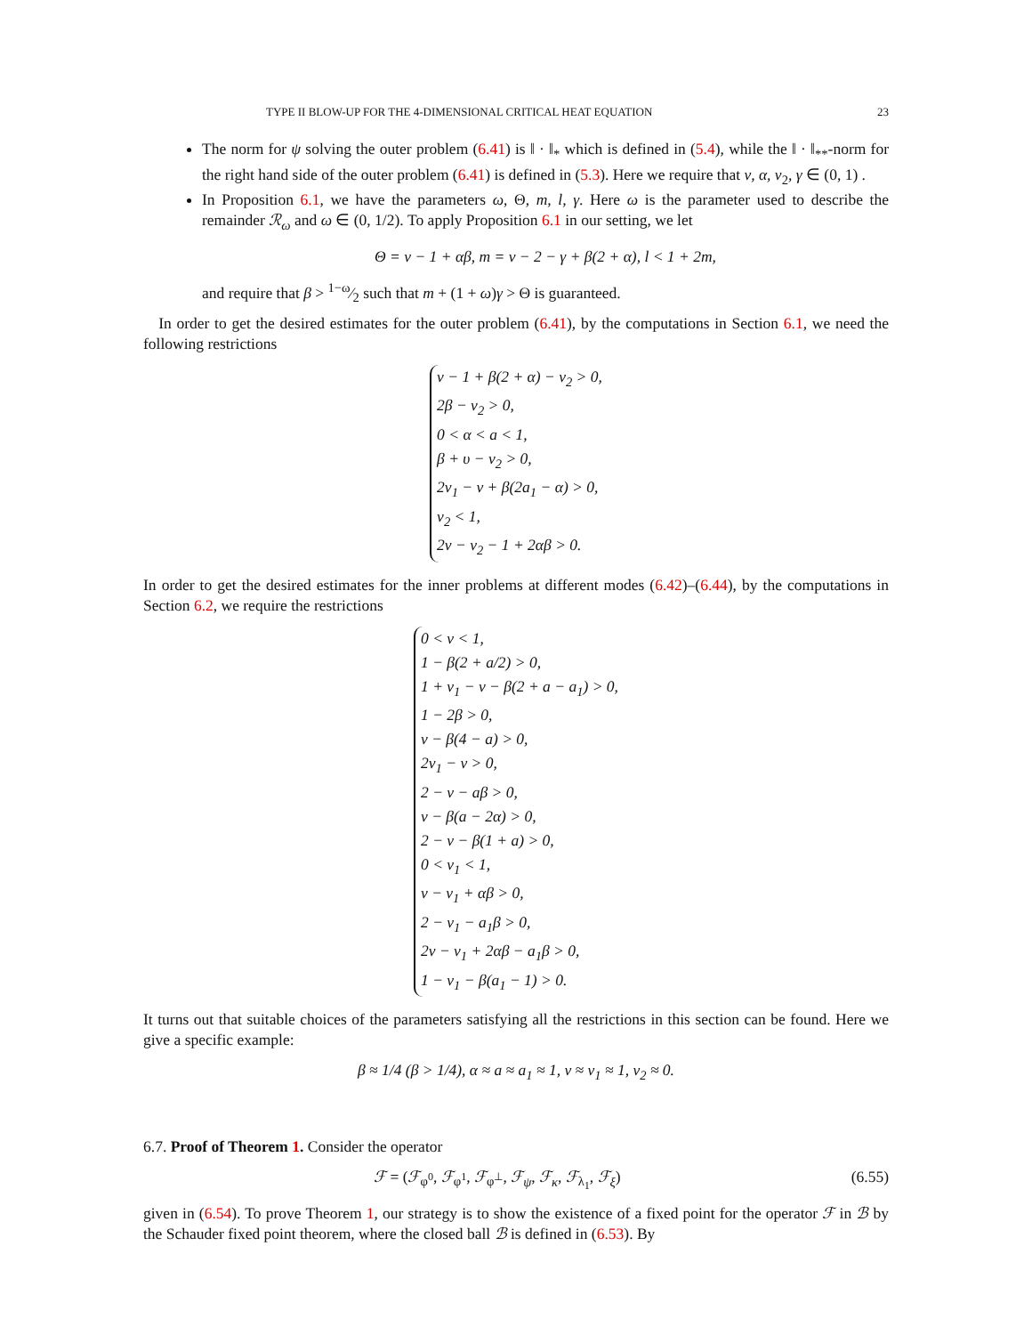TYPE II BLOW-UP FOR THE 4-DIMENSIONAL CRITICAL HEAT EQUATION 23
The norm for ψ solving the outer problem (6.41) is ‖ · ‖<sub>*</sub> which is defined in (5.4), while the ‖ · ‖<sub>**</sub>-norm for the right hand side of the outer problem (6.41) is defined in (5.3). Here we require that ν, α, ν<sub>2</sub>, γ ∈ (0, 1) .
In Proposition 6.1, we have the parameters ω, Θ, m, l, γ. Here ω is the parameter used to describe the remainder ℛ<sub>ω</sub> and ω ∈ (0, 1/2). To apply Proposition 6.1 in our setting, we let
Θ = ν − 1 + αβ, m = ν − 2 − γ + β(2 + α), l < 1 + 2m,
and require that β > 1−ω⁄2 such that m + (1 + ω)γ > Θ is guaranteed.
In order to get the desired estimates for the outer problem (6.41), by the computations in Section 6.1, we need the following restrictions
ν − 1 + β(2 + α) − ν<sub>2</sub> > 0,
2β − ν<sub>2</sub> > 0,
0 < α < a < 1,
β + υ − ν<sub>2</sub> > 0,
2ν<sub>1</sub> − ν + β(2a<sub>1</sub> − α) > 0,
ν<sub>2</sub> < 1,
2ν − ν<sub>2</sub> − 1 + 2αβ > 0.
In order to get the desired estimates for the inner problems at different modes (6.42)–(6.44), by the computations in Section 6.2, we require the restrictions
0 < ν < 1,
1 − β(2 + a/2) > 0,
1 + ν<sub>1</sub> − ν − β(2 + a − a<sub>1</sub>) > 0,
1 − 2β > 0,
ν − β(4 − a) > 0,
2ν<sub>1</sub> − ν > 0,
2 − ν − aβ > 0,
ν − β(a − 2α) > 0,
2 − ν − β(1 + a) > 0,
0 < ν<sub>1</sub> < 1,
ν − ν<sub>1</sub> + αβ > 0,
2 − ν<sub>1</sub> − a<sub>1</sub>β > 0,
2ν − ν<sub>1</sub> + 2αβ − a<sub>1</sub>β > 0,
1 − ν<sub>1</sub> − β(a<sub>1</sub> − 1) > 0.
It turns out that suitable choices of the parameters satisfying all the restrictions in this section can be found. Here we give a specific example:
β ≈ 1/4 (β > 1/4), α ≈ a ≈ a<sub>1</sub> ≈ 1, ν ≈ ν<sub>1</sub> ≈ 1, ν<sub>2</sub> ≈ 0.
6.7. Proof of Theorem 1. Consider the operator
ℱ = (ℱ<sub>φ<sup>0</sup></sub>, ℱ<sub>φ<sup>1</sup></sub>, ℱ<sub>φ<sup>⊥</sup></sub>, ℱ<sub>ψ</sub>, ℱ<sub>κ</sub>, ℱ<sub>λ<sub>1</sub></sub>, ℱ<sub>ξ</sub>) (6.55)
given in (6.54). To prove Theorem 1, our strategy is to show the existence of a fixed point for the operator ℱ in ℬ by the Schauder fixed point theorem, where the closed ball ℬ is defined in (6.53). By